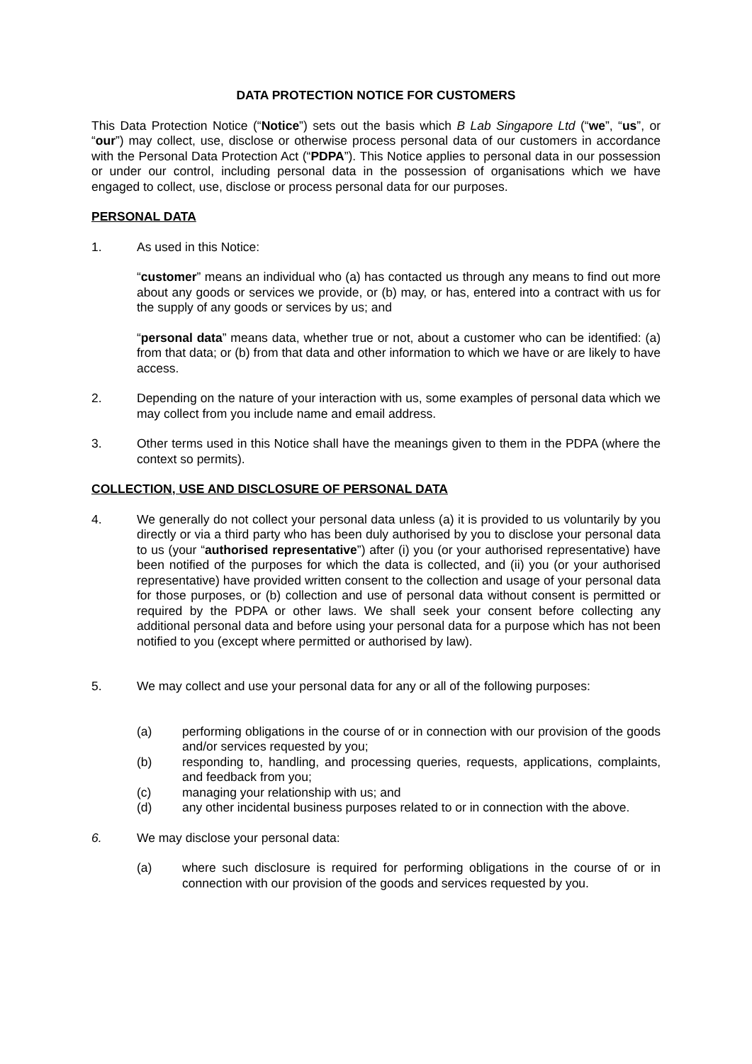DATA PROTECTION NOTICE FOR CUSTOMERS
This Data Protection Notice (“Notice”) sets out the basis which B Lab Singapore Ltd (“we”, “us”, or “our”) may collect, use, disclose or otherwise process personal data of our customers in accordance with the Personal Data Protection Act (“PDPA”). This Notice applies to personal data in our possession or under our control, including personal data in the possession of organisations which we have engaged to collect, use, disclose or process personal data for our purposes.
PERSONAL DATA
1. As used in this Notice:
“customer” means an individual who (a) has contacted us through any means to find out more about any goods or services we provide, or (b) may, or has, entered into a contract with us for the supply of any goods or services by us; and
“personal data” means data, whether true or not, about a customer who can be identified: (a) from that data; or (b) from that data and other information to which we have or are likely to have access.
2. Depending on the nature of your interaction with us, some examples of personal data which we may collect from you include name and email address.
3. Other terms used in this Notice shall have the meanings given to them in the PDPA (where the context so permits).
COLLECTION, USE AND DISCLOSURE OF PERSONAL DATA
4. We generally do not collect your personal data unless (a) it is provided to us voluntarily by you directly or via a third party who has been duly authorised by you to disclose your personal data to us (your “authorised representative”) after (i) you (or your authorised representative) have been notified of the purposes for which the data is collected, and (ii) you (or your authorised representative) have provided written consent to the collection and usage of your personal data for those purposes, or (b) collection and use of personal data without consent is permitted or required by the PDPA or other laws. We shall seek your consent before collecting any additional personal data and before using your personal data for a purpose which has not been notified to you (except where permitted or authorised by law).
5. We may collect and use your personal data for any or all of the following purposes:
(a) performing obligations in the course of or in connection with our provision of the goods and/or services requested by you;
(b) responding to, handling, and processing queries, requests, applications, complaints, and feedback from you;
(c) managing your relationship with us; and
(d) any other incidental business purposes related to or in connection with the above.
6. We may disclose your personal data:
(a) where such disclosure is required for performing obligations in the course of or in connection with our provision of the goods and services requested by you.